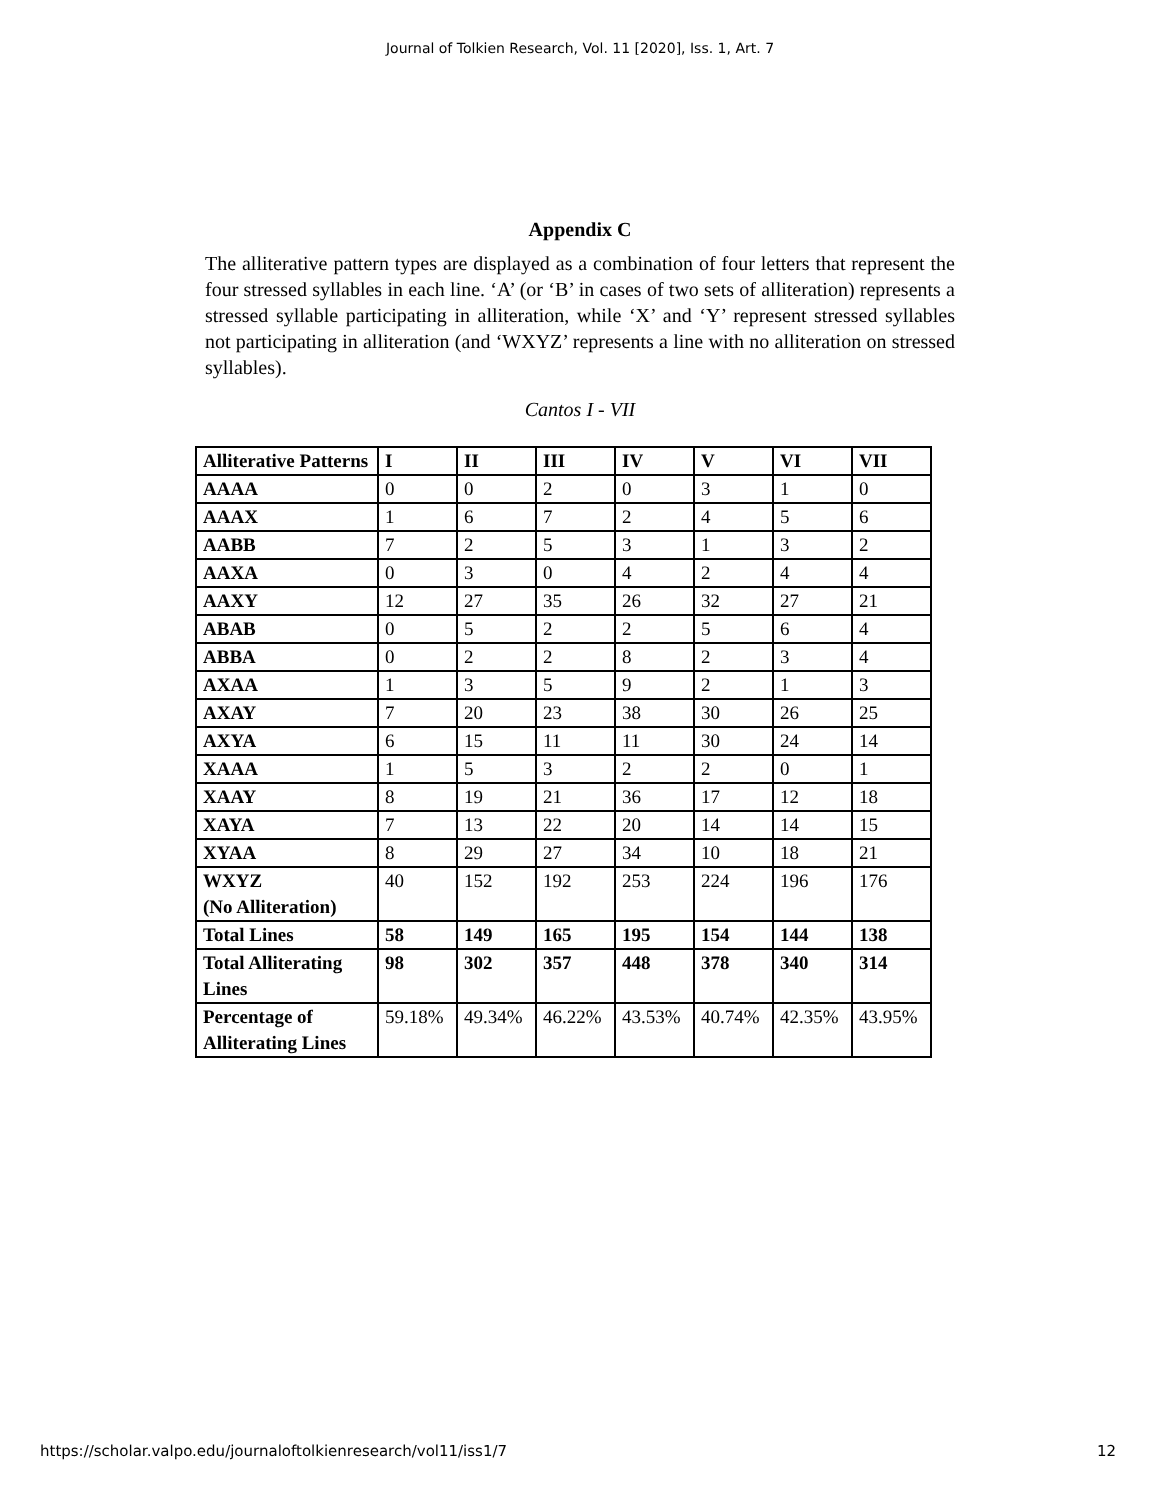Journal of Tolkien Research, Vol. 11 [2020], Iss. 1, Art. 7
Appendix C
The alliterative pattern types are displayed as a combination of four letters that represent the four stressed syllables in each line. ‘A’ (or ‘B’ in cases of two sets of alliteration) represents a stressed syllable participating in alliteration, while ‘X’ and ‘Y’ represent stressed syllables not participating in alliteration (and ‘WXYZ’ represents a line with no alliteration on stressed syllables).
Cantos I - VII
| Alliterative Patterns | I | II | III | IV | V | VI | VII |
| AAAA | 0 | 0 | 2 | 0 | 3 | 1 | 0 |
| AAAX | 1 | 6 | 7 | 2 | 4 | 5 | 6 |
| AABB | 7 | 2 | 5 | 3 | 1 | 3 | 2 |
| AAXA | 0 | 3 | 0 | 4 | 2 | 4 | 4 |
| AAXY | 12 | 27 | 35 | 26 | 32 | 27 | 21 |
| ABAB | 0 | 5 | 2 | 2 | 5 | 6 | 4 |
| ABBA | 0 | 2 | 2 | 8 | 2 | 3 | 4 |
| AXAA | 1 | 3 | 5 | 9 | 2 | 1 | 3 |
| AXAY | 7 | 20 | 23 | 38 | 30 | 26 | 25 |
| AXYA | 6 | 15 | 11 | 11 | 30 | 24 | 14 |
| XAAA | 1 | 5 | 3 | 2 | 2 | 0 | 1 |
| XAAY | 8 | 19 | 21 | 36 | 17 | 12 | 18 |
| XAYA | 7 | 13 | 22 | 20 | 14 | 14 | 15 |
| XYAA | 8 | 29 | 27 | 34 | 10 | 18 | 21 |
| WXYZ (No Alliteration) | 40 | 152 | 192 | 253 | 224 | 196 | 176 |
| Total Lines | 58 | 149 | 165 | 195 | 154 | 144 | 138 |
| Total Alliterating Lines | 98 | 302 | 357 | 448 | 378 | 340 | 314 |
| Percentage of Alliterating Lines | 59.18% | 49.34% | 46.22% | 43.53% | 40.74% | 42.35% | 43.95% |
https://scholar.valpo.edu/journaloftolkienresearch/vol11/iss1/7 12